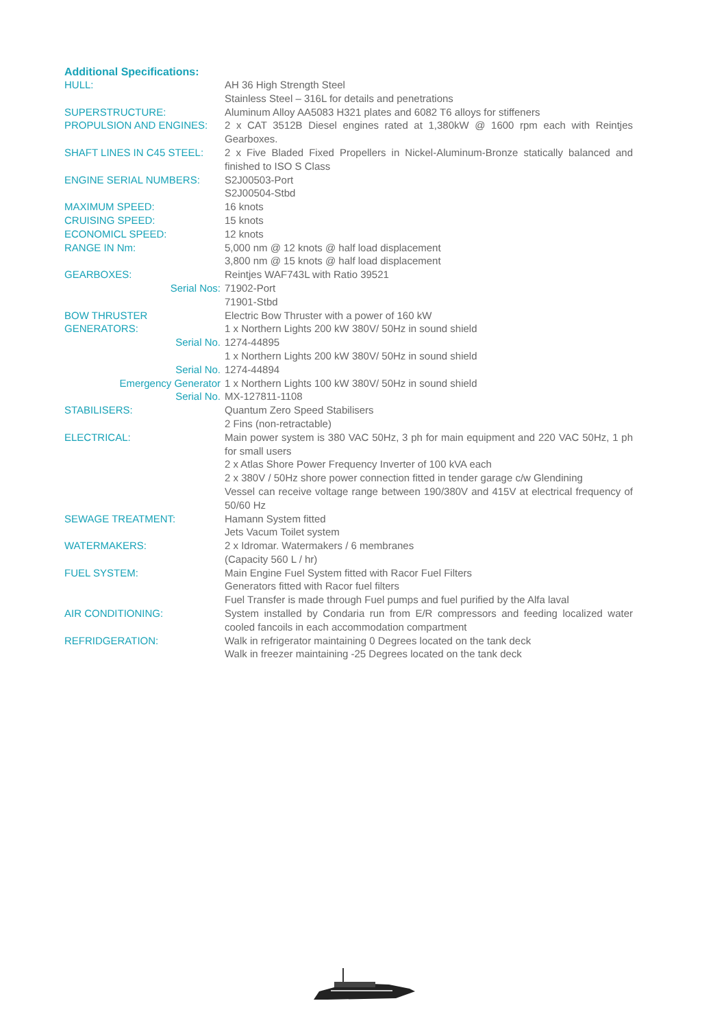Additional Specifications:
| HULL: | AH 36 High Strength Steel Stainless Steel – 316L for details and penetrations |
| SUPERSTRUCTURE: | Aluminum Alloy AA5083 H321 plates and 6082 T6 alloys for stiffeners |
| PROPULSION AND ENGINES: | 2 x CAT 3512B Diesel engines rated at 1,380kW @ 1600 rpm each with Reintjes Gearboxes. |
| SHAFT LINES IN C45 STEEL: | 2 x Five Bladed Fixed Propellers in Nickel-Aluminum-Bronze statically balanced and finished to ISO S Class |
| ENGINE SERIAL NUMBERS: | S2J00503-Port S2J00504-Stbd |
| MAXIMUM SPEED: | 16 knots |
| CRUISING SPEED: | 15 knots |
| ECONOMICL SPEED: | 12 knots |
| RANGE IN Nm: | 5,000 nm @ 12 knots @ half load displacement 3,800 nm @ 15 knots @ half load displacement |
| GEARBOXES: | Reintjes WAF743L with Ratio 39521 |
| Serial Nos: | 71902-Port 71901-Stbd |
| BOW THRUSTER | Electric Bow Thruster with a power of 160 kW |
| GENERATORS: | 1 x Northern Lights 200 kW 380V/ 50Hz in sound shield |
| Serial No. | 1274-44895 |
| | 1 x Northern Lights 200 kW 380V/ 50Hz in sound shield |
| Serial No. | 1274-44894 |
| Emergency Generator | 1 x Northern Lights 100 kW 380V/ 50Hz in sound shield |
| Serial No. | MX-127811-1108 |
| STABILISERS: | Quantum Zero Speed Stabilisers 2 Fins (non-retractable) |
| ELECTRICAL: | Main power system is 380 VAC 50Hz, 3 ph for main equipment and 220 VAC 50Hz, 1 ph for small users 2 x Atlas Shore Power Frequency Inverter of 100 kVA each 2 x 380V / 50Hz shore power connection fitted in tender garage c/w Glendining Vessel can receive voltage range between 190/380V and 415V at electrical frequency of 50/60 Hz |
| SEWAGE TREATMENT: | Hamann System fitted Jets Vacum Toilet system |
| WATERMAKERS: | 2 x Idromar. Watermakers / 6 membranes (Capacity 560 L / hr) |
| FUEL SYSTEM: | Main Engine Fuel System fitted with Racor Fuel Filters Generators fitted with Racor fuel filters Fuel Transfer is made through Fuel pumps and fuel purified by the Alfa laval |
| AIR CONDITIONING: | System installed by Condaria run from E/R compressors and feeding localized water cooled fancoils in each accommodation compartment |
| REFRIDGERATION: | Walk in refrigerator maintaining 0 Degrees located on the tank deck Walk in freezer maintaining -25 Degrees located on the tank deck |